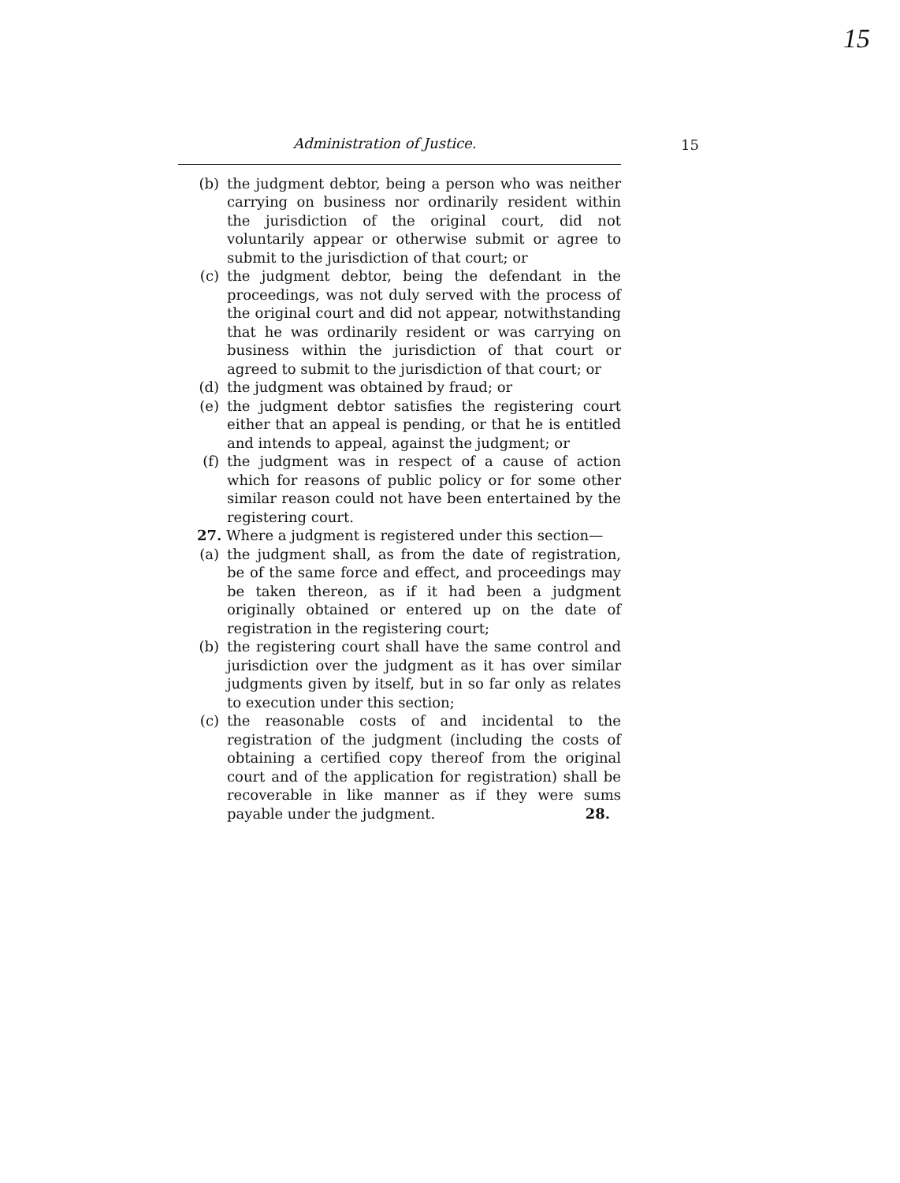15
15
Administration of Justice.
(b) the judgment debtor, being a person who was neither carrying on business nor ordinarily resident within the jurisdiction of the original court, did not voluntarily appear or otherwise submit or agree to submit to the jurisdiction of that court; or
(c) the judgment debtor, being the defendant in the proceedings, was not duly served with the process of the original court and did not appear, notwithstanding that he was ordinarily resident or was carrying on business within the jurisdiction of that court or agreed to submit to the jurisdiction of that court; or
(d) the judgment was obtained by fraud; or
(e) the judgment debtor satisfies the registering court either that an appeal is pending, or that he is entitled and intends to appeal, against the judgment; or
(f) the judgment was in respect of a cause of action which for reasons of public policy or for some other similar reason could not have been entertained by the registering court.
27. Where a judgment is registered under this section—
(a) the judgment shall, as from the date of registration, be of the same force and effect, and proceedings may be taken thereon, as if it had been a judgment originally obtained or entered up on the date of registration in the registering court;
(b) the registering court shall have the same control and jurisdiction over the judgment as it has over similar judgments given by itself, but in so far only as relates to execution under this section;
(c) the reasonable costs of and incidental to the registration of the judgment (including the costs of obtaining a certified copy thereof from the original court and of the application for registration) shall be recoverable in like manner as if they were sums payable under the judgment. 28.